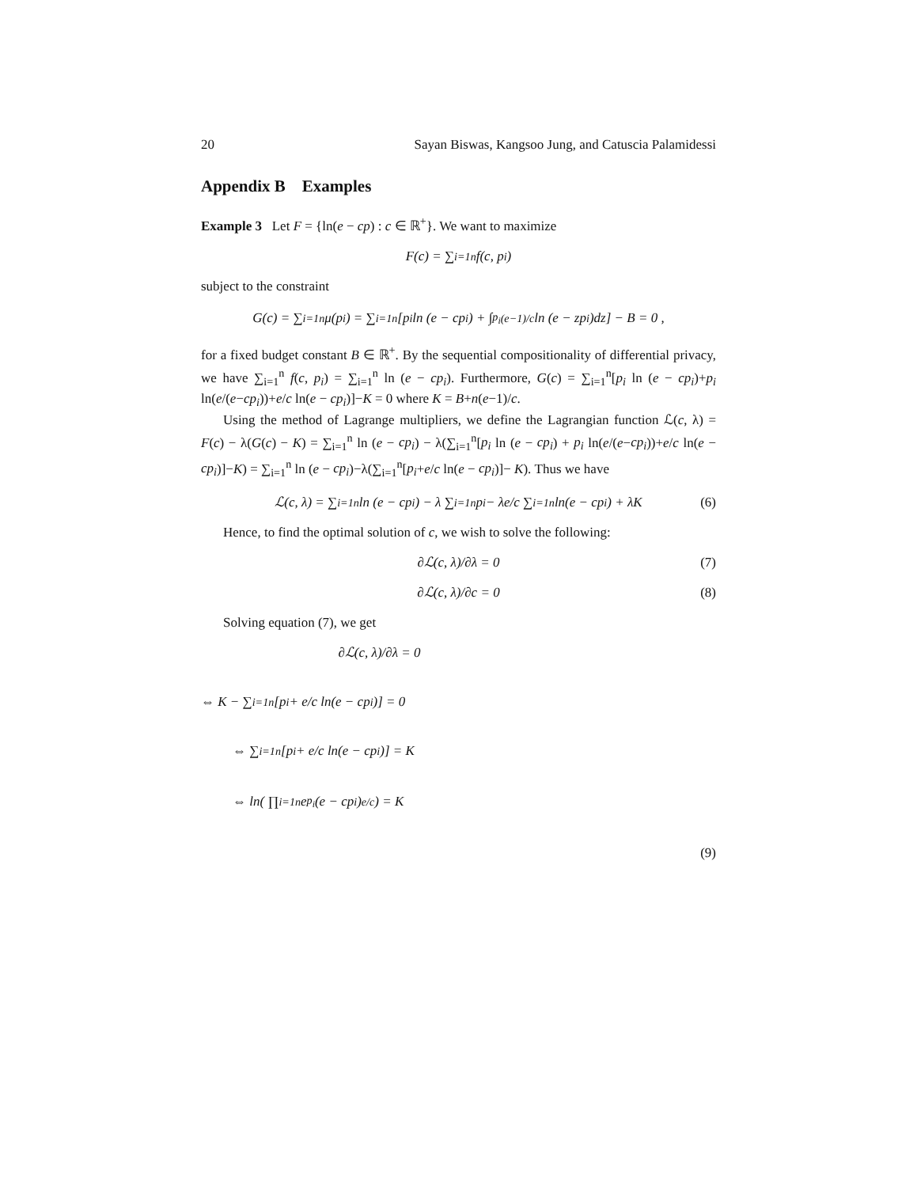20 Sayan Biswas, Kangsoo Jung, and Catuscia Palamidessi
Appendix B Examples
Example 3 Let F = {ln(e − cp) : c ∈ ℝ<sup>+</sup>}. We want to maximize
F(c) = ∑<sub>i=1</sub><sup>n</sup> f(c, p<sub>i</sub>)
subject to the constraint
G(c) = ∑<sub>i=1</sub><sup>n</sup> μ(p<sub>i</sub>) = ∑<sub>i=1</sub><sup>n</sup>[p<sub>i</sub> ln (e − cp<sub>i</sub>) + ∫<sub>p<sub>i</sub></sub><sup>(e−1)/c</sup> ln (e − zp<sub>i</sub>)dz] − B = 0 ,
for a fixed budget constant B ∈ ℝ<sup>+</sup>. By the sequential compositionality of differential privacy, we have ∑<sub>i=1</sub><sup>n</sup> f(c, p<sub>i</sub>) = ∑<sub>i=1</sub><sup>n</sup> ln (e − cp<sub>i</sub>). Furthermore, G(c) = ∑<sub>i=1</sub><sup>n</sup>[p<sub>i</sub> ln (e − cp<sub>i</sub>)+p<sub>i</sub> ln(e/(e−cp<sub>i</sub>))+e/c ln(e − cp<sub>i</sub>)]−K = 0 where K = B+n(e−1)/c.
Using the method of Lagrange multipliers, we define the Lagrangian function ℒ(c, λ) = F(c) − λ(G(c) − K) = ∑<sub>i=1</sub><sup>n</sup> ln (e − cp<sub>i</sub>) − λ(∑<sub>i=1</sub><sup>n</sup>[p<sub>i</sub> ln (e − cp<sub>i</sub>) + p<sub>i</sub> ln(e/(e−cp<sub>i</sub>))+e/c ln(e − cp<sub>i</sub>)]−K) = ∑<sub>i=1</sub><sup>n</sup> ln (e − cp<sub>i</sub>)−λ(∑<sub>i=1</sub><sup>n</sup>[p<sub>i</sub>+e/c ln(e − cp<sub>i</sub>)]− K). Thus we have
ℒ(c, λ) = ∑<sub>i=1</sub><sup>n</sup> ln (e − cp<sub>i</sub>) − λ ∑<sub>i=1</sub><sup>n</sup> p<sub>i</sub> − λe/c ∑<sub>i=1</sub><sup>n</sup> ln(e − cp<sub>i</sub>) + λK (6)
Hence, to find the optimal solution of c, we wish to solve the following:
∂ℒ(c, λ)/∂λ = 0 (7)
∂ℒ(c, λ)/∂c = 0 (8)
Solving equation (7), we get
∂ℒ(c, λ)/∂λ = 0
⇔ K − ∑<sub>i=1</sub><sup>n</sup>[p<sub>i</sub> + e/c ln(e − cp<sub>i</sub>)] = 0
⇔ ∑<sub>i=1</sub><sup>n</sup>[p<sub>i</sub> + e/c ln(e − cp<sub>i</sub>)] = K
⇔ ln( ∏<sub>i=1</sub><sup>n</sup> e<sup>p<sub>i</sub></sup>(e − cp<sub>i</sub>)<sup>e/c</sup> ) = K
(9)